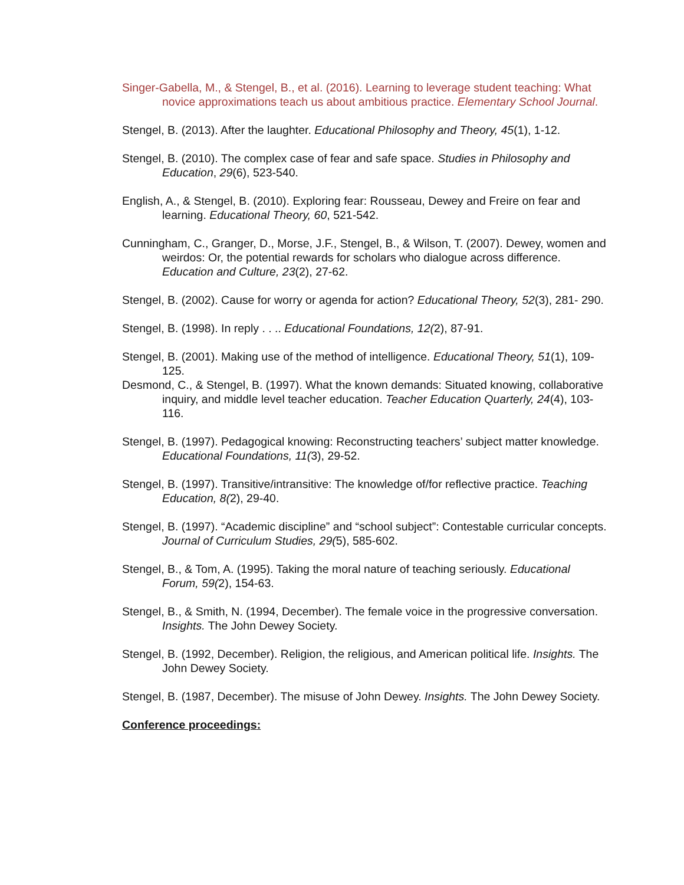Singer-Gabella, M., & Stengel, B., et al. (2016). Learning to leverage student teaching: What novice approximations teach us about ambitious practice. Elementary School Journal.
Stengel, B. (2013). After the laughter. Educational Philosophy and Theory, 45(1), 1-12.
Stengel, B. (2010). The complex case of fear and safe space. Studies in Philosophy and Education, 29(6), 523-540.
English, A., & Stengel, B. (2010). Exploring fear: Rousseau, Dewey and Freire on fear and learning. Educational Theory, 60, 521-542.
Cunningham, C., Granger, D., Morse, J.F., Stengel, B., & Wilson, T. (2007). Dewey, women and weirdos: Or, the potential rewards for scholars who dialogue across difference. Education and Culture, 23(2), 27-62.
Stengel, B. (2002). Cause for worry or agenda for action? Educational Theory, 52(3), 281- 290.
Stengel, B. (1998). In reply . . .. Educational Foundations, 12(2), 87-91.
Stengel, B. (2001). Making use of the method of intelligence. Educational Theory, 51(1), 109-125.
Desmond, C., & Stengel, B. (1997). What the known demands: Situated knowing, collaborative inquiry, and middle level teacher education. Teacher Education Quarterly, 24(4), 103-116.
Stengel, B. (1997). Pedagogical knowing: Reconstructing teachers’ subject matter knowledge. Educational Foundations, 11(3), 29-52.
Stengel, B. (1997). Transitive/intransitive: The knowledge of/for reflective practice. Teaching Education, 8(2), 29-40.
Stengel, B. (1997). “Academic discipline” and “school subject”: Contestable curricular concepts. Journal of Curriculum Studies, 29(5), 585-602.
Stengel, B., & Tom, A. (1995). Taking the moral nature of teaching seriously. Educational Forum, 59(2), 154-63.
Stengel, B., & Smith, N. (1994, December). The female voice in the progressive conversation. Insights. The John Dewey Society.
Stengel, B. (1992, December). Religion, the religious, and American political life. Insights. The John Dewey Society.
Stengel, B. (1987, December). The misuse of John Dewey. Insights. The John Dewey Society.
Conference proceedings: